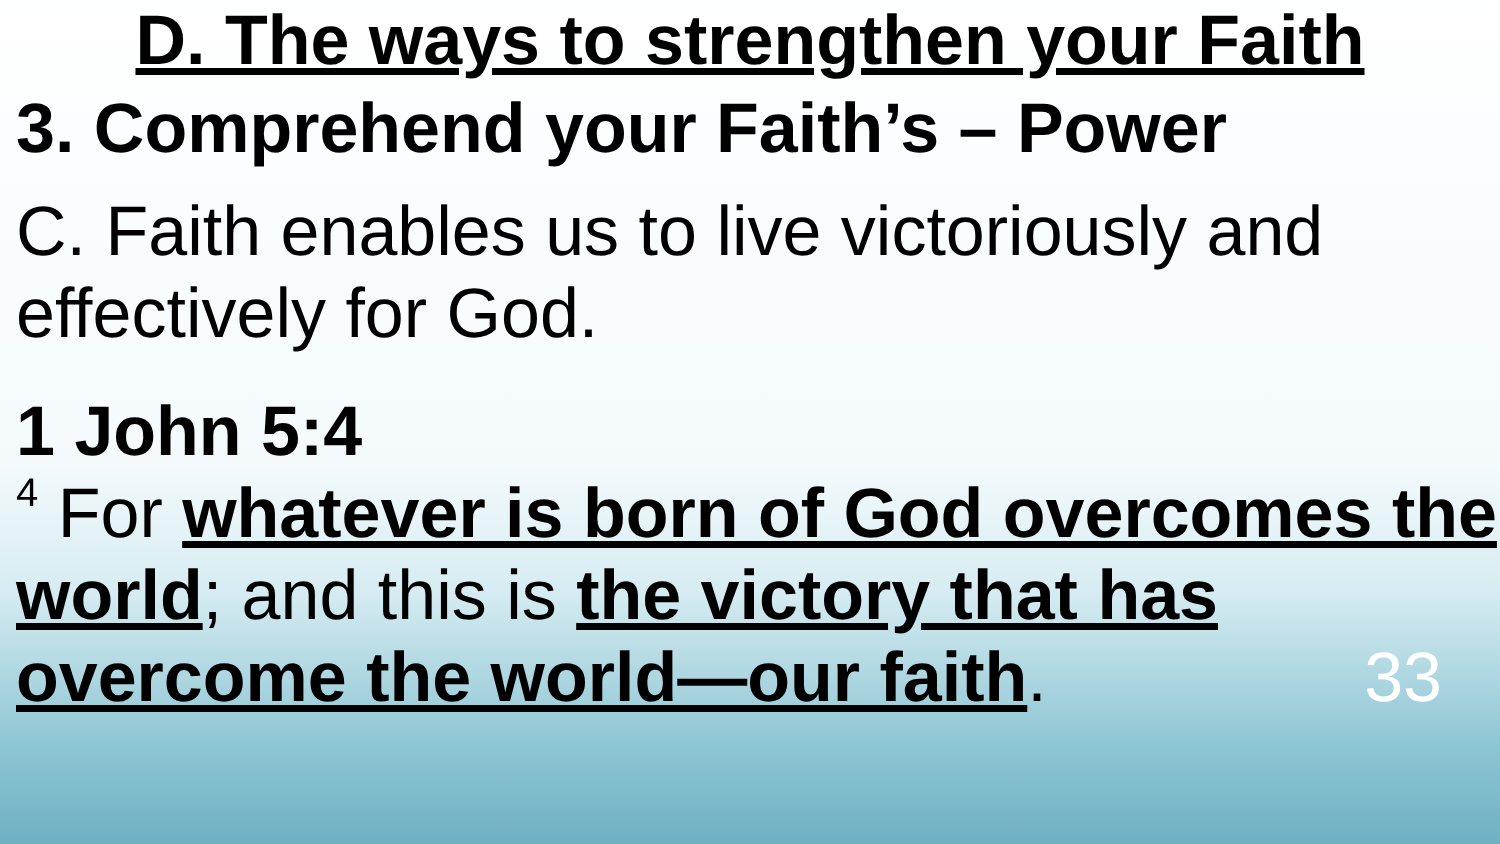D. The ways to strengthen your Faith
3. Comprehend your Faith’s – Power
C. Faith enables us to live victoriously and effectively for God.
1 John 5:4
<sup>4</sup> For whatever is born of God overcomes the world; and this is the victory that has overcome the world—our faith. 33